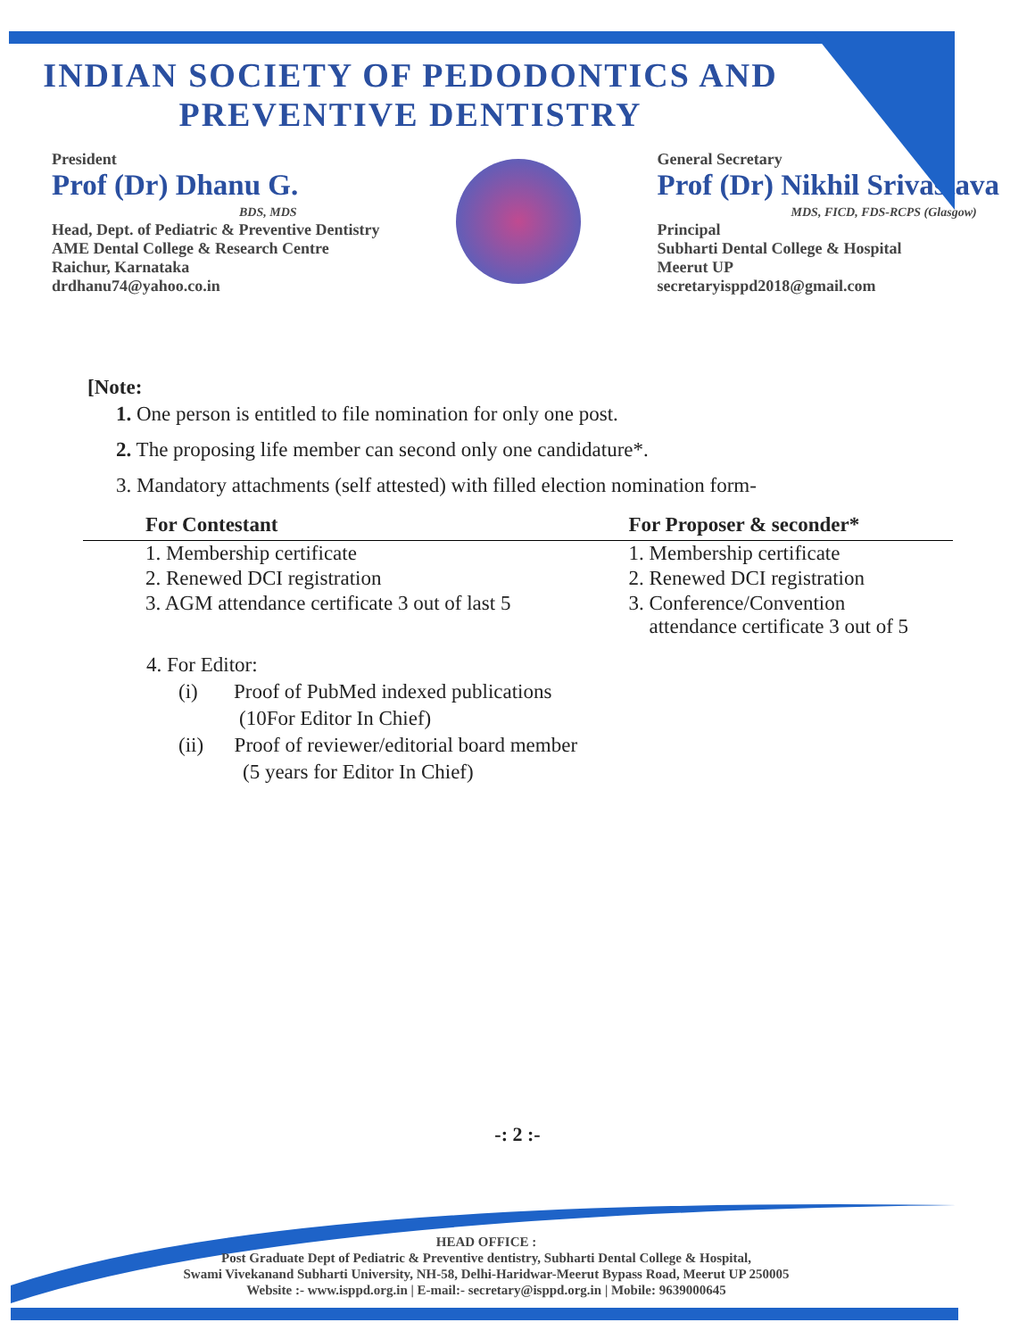INDIAN SOCIETY OF PEDODONTICS AND
PREVENTIVE DENTISTRY
President
Prof (Dr) Dhanu G.
BDS, MDS
Head, Dept. of Pediatric & Preventive Dentistry
AME Dental College & Research Centre
Raichur, Karnataka
drdhanu74@yahoo.co.in
General Secretary
Prof (Dr) Nikhil Srivastava
MDS, FICD, FDS-RCPS (Glasgow)
Principal
Subharti Dental College & Hospital
Meerut UP
secretaryisppd2018@gmail.com
[Note:
1. One person is entitled to file nomination for only one post.
2. The proposing life member can second only one candidature*.
3. Mandatory attachments (self attested) with filled election nomination form-
| For Contestant | For Proposer & seconder* |
| --- | --- |
| 1. Membership certificate | 1. Membership certificate |
| 2. Renewed DCI registration | 2. Renewed DCI registration |
| 3. AGM attendance certificate 3 out of last 5 | 3. Conference/Convention attendance certificate 3 out of 5 |
4. For Editor:
(i) Proof of PubMed indexed publications
(10For Editor In Chief)
(ii) Proof of reviewer/editorial board member
(5 years for Editor In Chief)
-: 2 :-
HEAD OFFICE :
Post Graduate Dept of Pediatric & Preventive dentistry, Subharti Dental College & Hospital,
Swami Vivekanand Subharti University, NH-58, Delhi-Haridwar-Meerut Bypass Road, Meerut UP 250005
Website :- www.isppd.org.in | E-mail:- secretary@isppd.org.in | Mobile: 9639000645